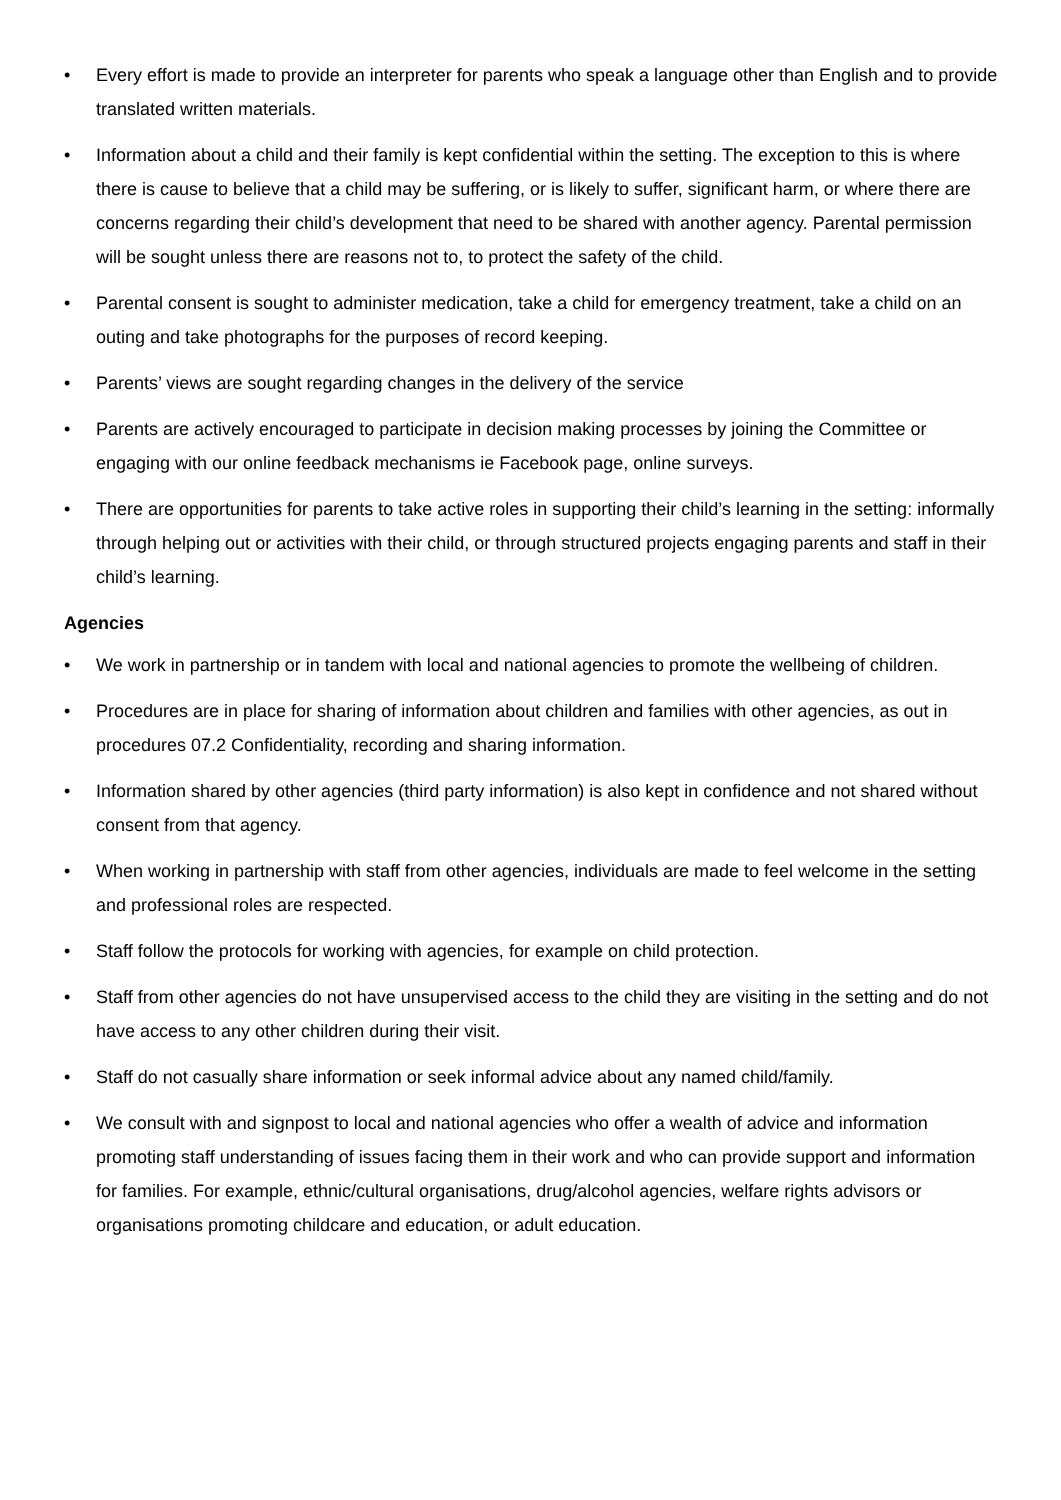• Every effort is made to provide an interpreter for parents who speak a language other than English and to provide translated written materials.
• Information about a child and their family is kept confidential within the setting. The exception to this is where there is cause to believe that a child may be suffering, or is likely to suffer, significant harm, or where there are concerns regarding their child’s development that need to be shared with another agency. Parental permission will be sought unless there are reasons not to, to protect the safety of the child.
• Parental consent is sought to administer medication, take a child for emergency treatment, take a child on an outing and take photographs for the purposes of record keeping.
• Parents’ views are sought regarding changes in the delivery of the service
• Parents are actively encouraged to participate in decision making processes by joining the Committee or engaging with our online feedback mechanisms ie Facebook page, online surveys.
• There are opportunities for parents to take active roles in supporting their child’s learning in the setting: informally through helping out or activities with their child, or through structured projects engaging parents and staff in their child’s learning.
Agencies
• We work in partnership or in tandem with local and national agencies to promote the wellbeing of children.
• Procedures are in place for sharing of information about children and families with other agencies, as out in procedures 07.2 Confidentiality, recording and sharing information.
• Information shared by other agencies (third party information) is also kept in confidence and not shared without consent from that agency.
• When working in partnership with staff from other agencies, individuals are made to feel welcome in the setting and professional roles are respected.
• Staff follow the protocols for working with agencies, for example on child protection.
• Staff from other agencies do not have unsupervised access to the child they are visiting in the setting and do not have access to any other children during their visit.
• Staff do not casually share information or seek informal advice about any named child/family.
• We consult with and signpost to local and national agencies who offer a wealth of advice and information promoting staff understanding of issues facing them in their work and who can provide support and information for families. For example, ethnic/cultural organisations, drug/alcohol agencies, welfare rights advisors or organisations promoting childcare and education, or adult education.